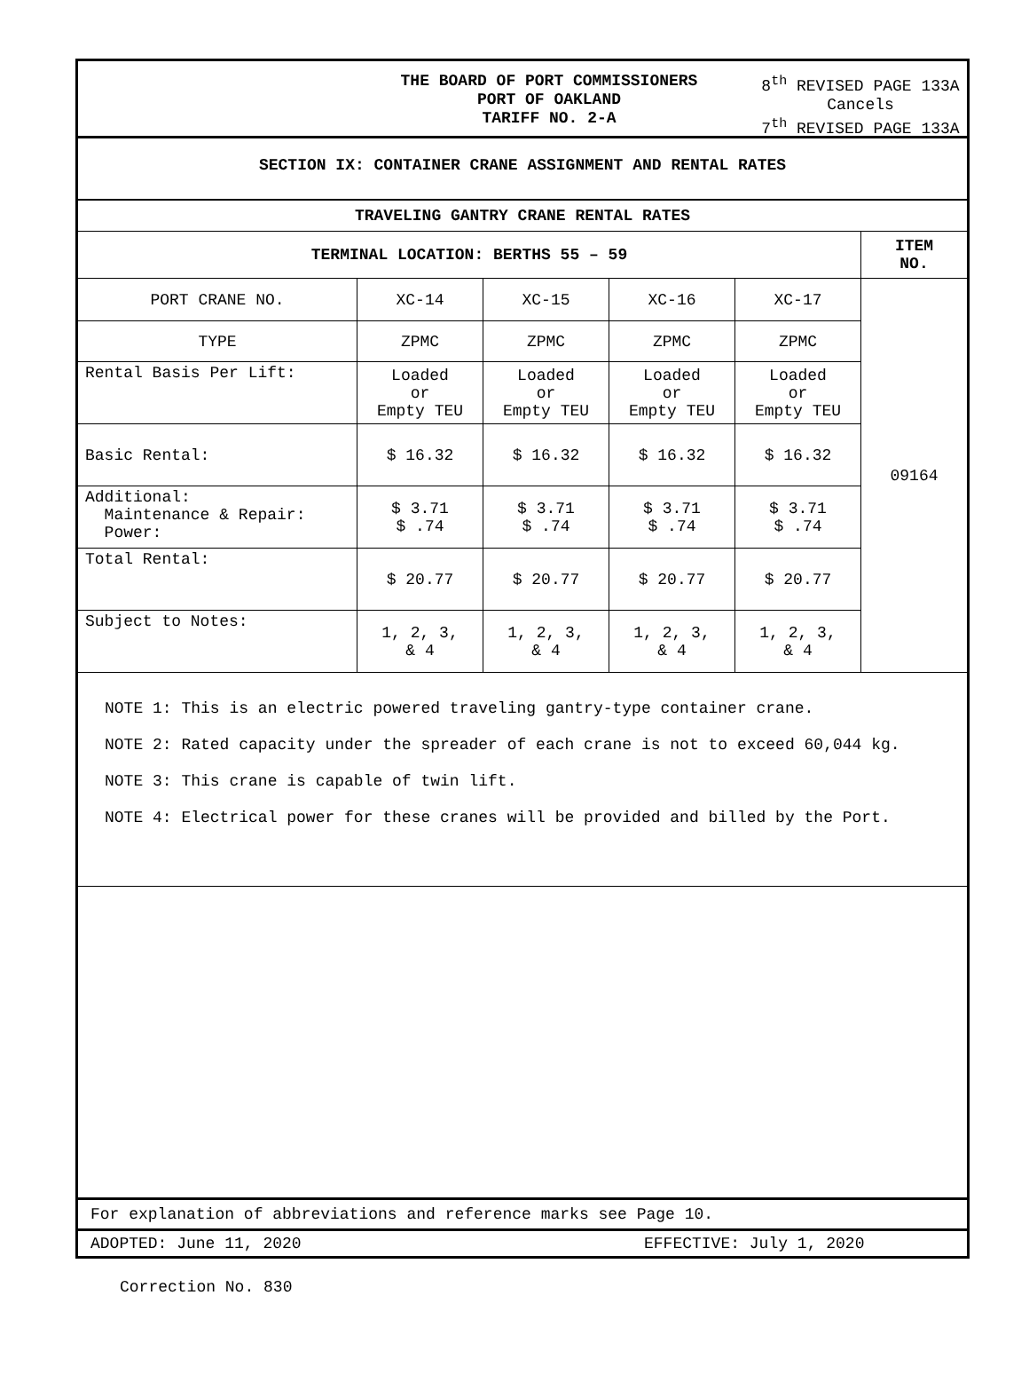THE BOARD OF PORT COMMISSIONERS
PORT OF OAKLAND
TARIFF NO. 2-A
8<sup>th</sup> REVISED PAGE 133A
Cancels
7<sup>th</sup> REVISED PAGE 133A
SECTION IX: CONTAINER CRANE ASSIGNMENT AND RENTAL RATES
| TRAVELING GANTRY CRANE RENTAL RATES | | | | | |
| --- | --- | --- | --- | --- | --- |
| TERMINAL LOCATION: BERTHS 55 – 59 | | | | | ITEM NO. |
| PORT CRANE NO. | XC-14 | XC-15 | XC-16 | XC-17 | 09164 |
| TYPE | ZPMC | ZPMC | ZPMC | ZPMC | |
| Rental Basis Per Lift: | Loaded or Empty TEU | Loaded or Empty TEU | Loaded or Empty TEU | Loaded or Empty TEU | |
| Basic Rental: | $ 16.32 | $ 16.32 | $ 16.32 | $ 16.32 | |
| Additional: Maintenance & Repair: Power: | $ 3.71 $ .74 | $ 3.71 $ .74 | $ 3.71 $ .74 | $ 3.71 $ .74 | |
| Total Rental: | $ 20.77 | $ 20.77 | $ 20.77 | $ 20.77 | |
| Subject to Notes: | 1, 2, 3, & 4 | 1, 2, 3, & 4 | 1, 2, 3, & 4 | 1, 2, 3, & 4 | |
NOTE 1: This is an electric powered traveling gantry-type container crane.
NOTE 2: Rated capacity under the spreader of each crane is not to exceed 60,044 kg.
NOTE 3: This crane is capable of twin lift.
NOTE 4: Electrical power for these cranes will be provided and billed by the Port.
For explanation of abbreviations and reference marks see Page 10.
ADOPTED: June 11, 2020 EFFECTIVE: July 1, 2020
Correction No. 830